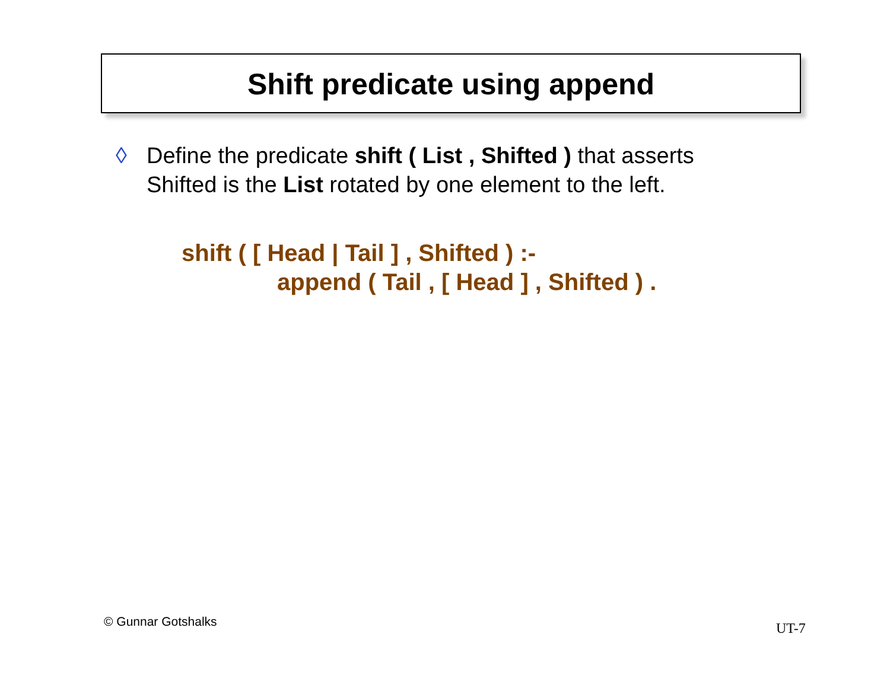Shift predicate using append
◊ Define the predicate shift ( List , Shifted ) that asserts
Shifted is the List rotated by one element to the left.
shift ( [ Head | Tail ] , Shifted ) :-
append ( Tail , [ Head ] , Shifted ) .
© Gunnar Gotshalks UT-7